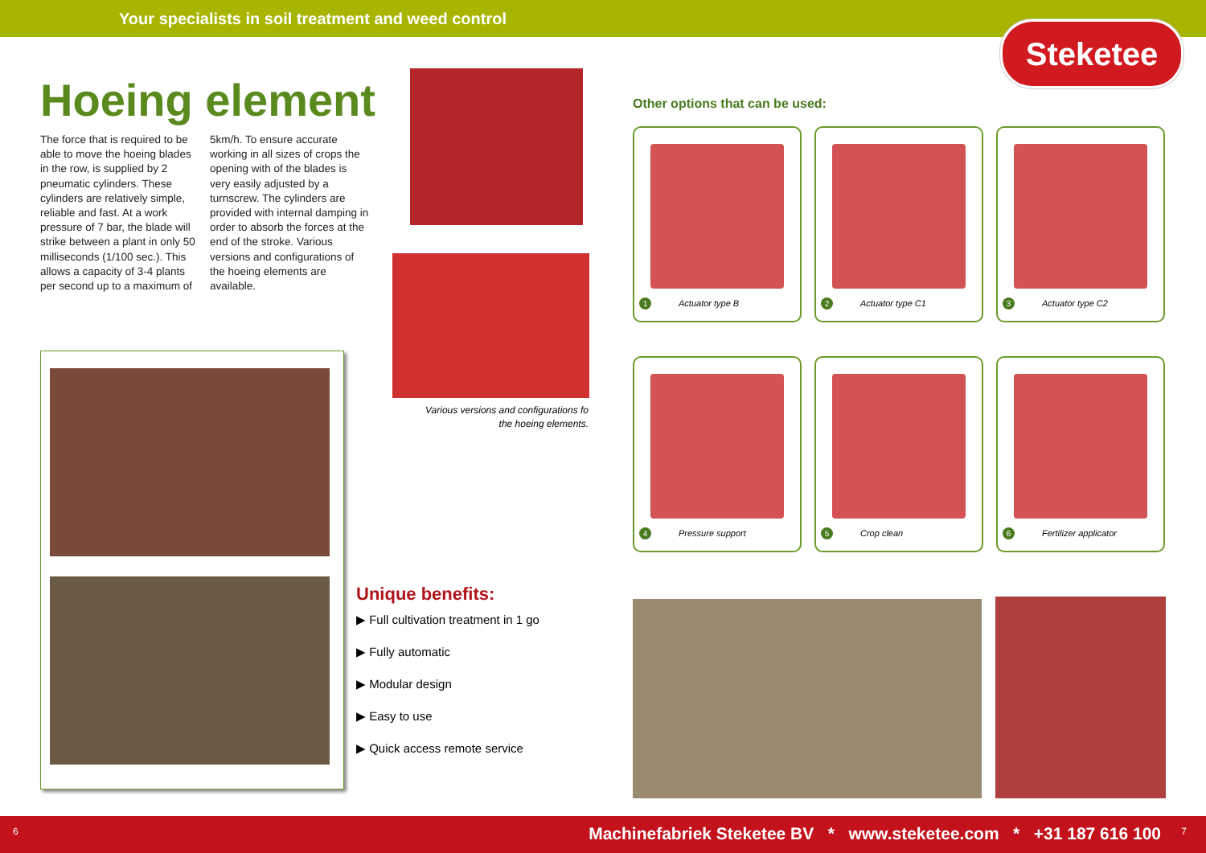Your specialists in soil treatment and weed control
Steketee
Hoeing element
The force that is required to be able to move the hoeing blades in the row, is supplied by 2 pneumatic cylinders. These cylinders are relatively simple, reliable and fast. At a work pressure of 7 bar, the blade will strike between a plant in only 50 milliseconds (1/100 sec.). This allows a capacity of 3-4 plants per second up to a maximum of 5km/h. To ensure accurate working in all sizes of crops the opening with of the blades is very easily adjusted by a turnscrew. The cylinders are provided with internal damping in order to absorb the forces at the end of the stroke. Various versions and configurations of the hoeing elements are available.
Various versions and configurations fo the hoeing elements.
Other options that can be used:
1 Actuator type B 2 Actuator type C1 3 Actuator type C2
4 Pressure support 5 Crop clean
6 Fertilizer applicator
Unique benefits:
▶ Full cultivation treatment in 1 go
▶ Fully automatic
▶ Modular design
▶ Easy to use
▶ Quick access remote service
6 Machinefabriek Steketee BV * www.steketee.com * +31 187 616 100 7